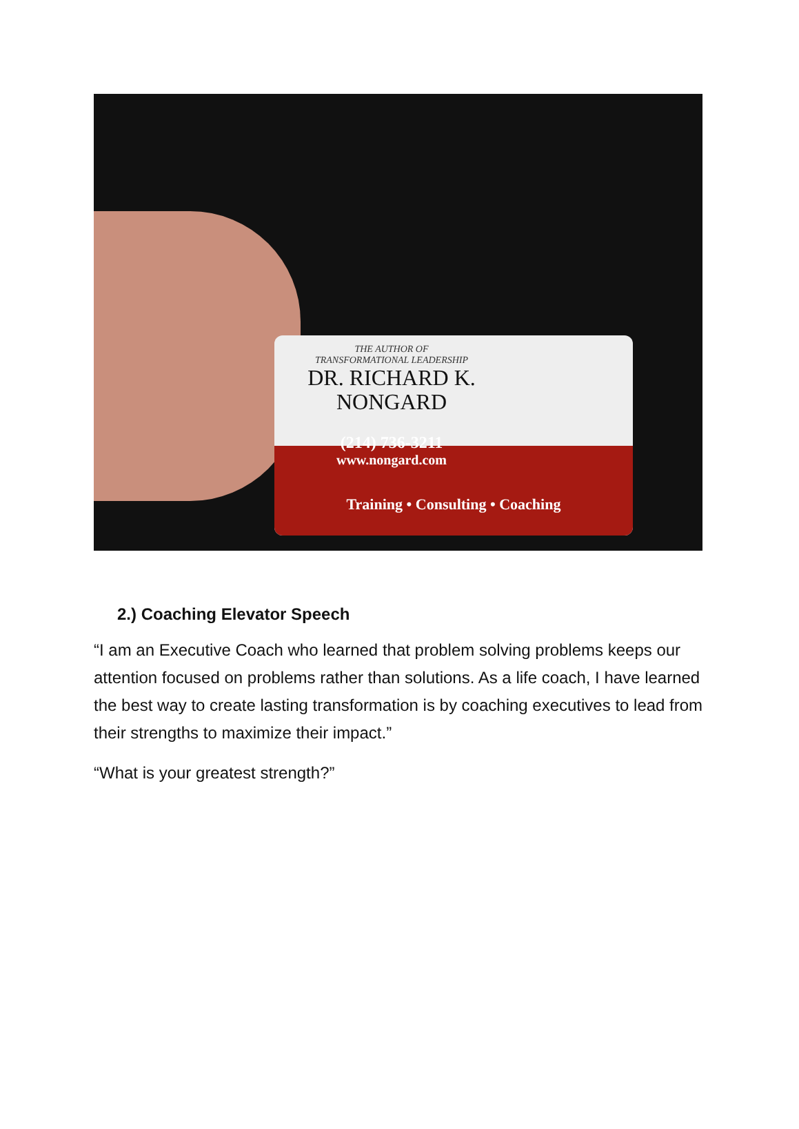THE AUTHOR OF
TRANSFORMATIONAL LEADERSHIP
DR. RICHARD K.
NONGARD
(214) 736-3211
www.nongard.com
Training • Consulting • Coaching
2.) Coaching Elevator Speech
“I am an Executive Coach who learned that problem solving problems keeps our attention focused on problems rather than solutions. As a life coach, I have learned the best way to create lasting transformation is by coaching executives to lead from their strengths to maximize their impact.”
“What is your greatest strength?”